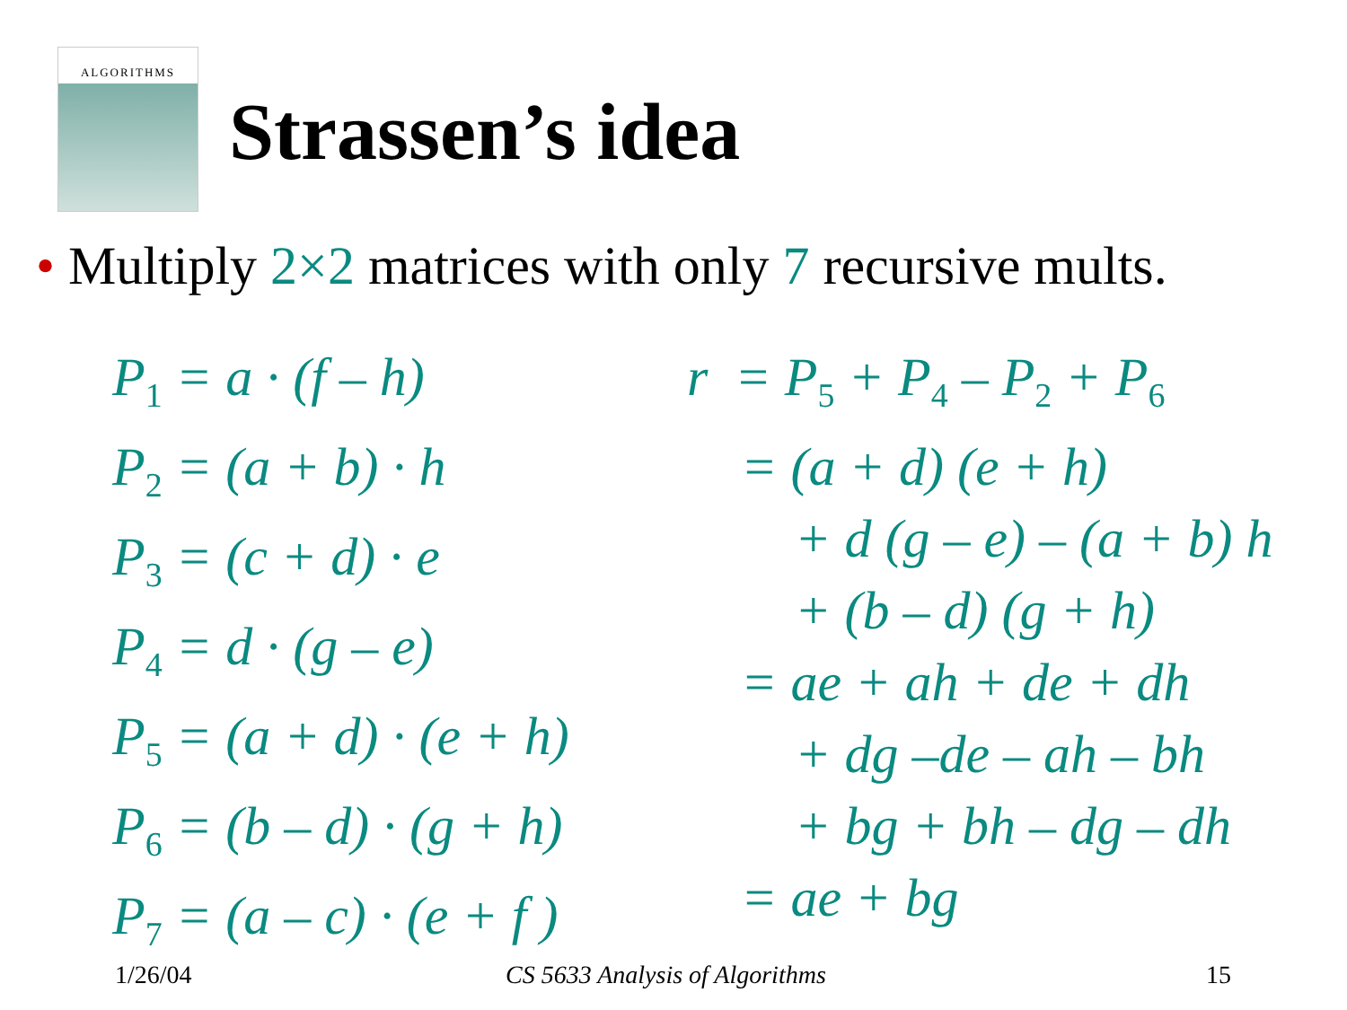ALGORITHMS
Strassen’s idea
• Multiply 2×2 matrices with only 7 recursive mults.
P<sub>1</sub> = a · (f – h)
P<sub>2</sub> = (a + b) · h
P<sub>3</sub> = (c + d) · e
P<sub>4</sub> = d · (g – e)
P<sub>5</sub> = (a + d) · (e + h)
P<sub>6</sub> = (b – d) · (g + h)
P<sub>7</sub> = (a – c) · (e + f )
r = P<sub>5</sub> + P<sub>4</sub> – P<sub>2</sub> + P<sub>6</sub>
= (a + d) (e + h)
+ d (g – e) – (a + b) h
+ (b – d) (g + h)
= ae + ah + de + dh
+ dg –de – ah – bh
+ bg + bh – dg – dh
= ae + bg
1/26/04 CS 5633 Analysis of Algorithms 15